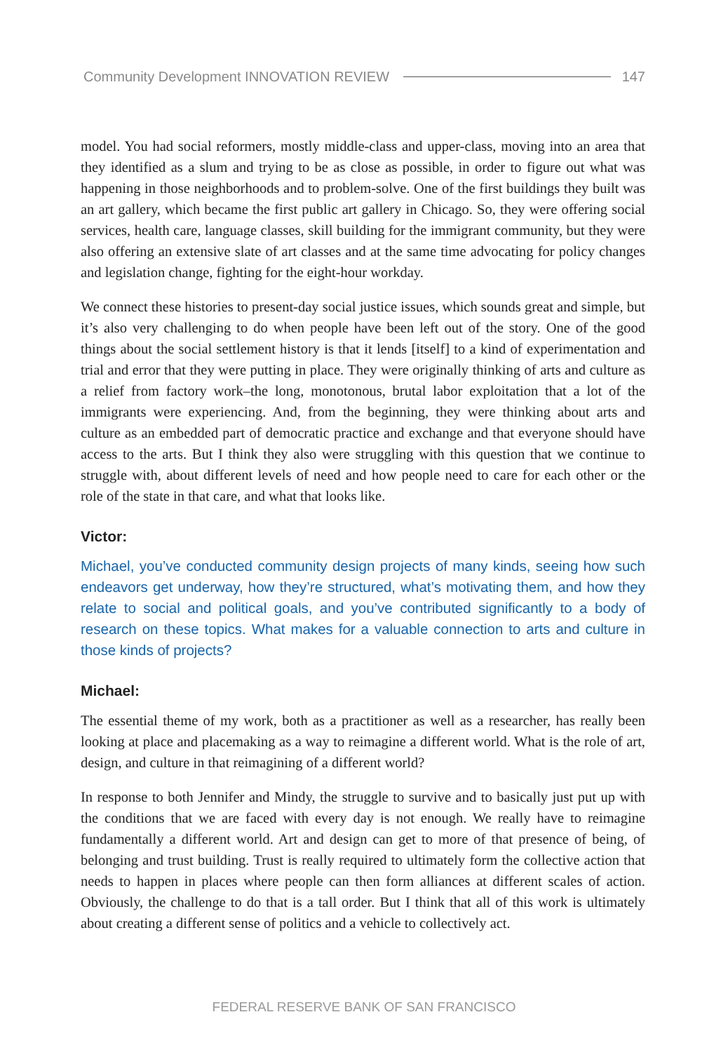Community Development INNOVATION REVIEW 147
model. You had social reformers, mostly middle-class and upper-class, moving into an area that they identified as a slum and trying to be as close as possible, in order to figure out what was happening in those neighborhoods and to problem-solve. One of the first buildings they built was an art gallery, which became the first public art gallery in Chicago. So, they were offering social services, health care, language classes, skill building for the immigrant community, but they were also offering an extensive slate of art classes and at the same time advocating for policy changes and legislation change, fighting for the eight-hour workday.
We connect these histories to present-day social justice issues, which sounds great and simple, but it’s also very challenging to do when people have been left out of the story. One of the good things about the social settlement history is that it lends [itself] to a kind of experimentation and trial and error that they were putting in place. They were originally thinking of arts and culture as a relief from factory work–the long, monotonous, brutal labor exploitation that a lot of the immigrants were experiencing. And, from the beginning, they were thinking about arts and culture as an embedded part of democratic practice and exchange and that everyone should have access to the arts. But I think they also were struggling with this question that we continue to struggle with, about different levels of need and how people need to care for each other or the role of the state in that care, and what that looks like.
Victor:
Michael, you’ve conducted community design projects of many kinds, seeing how such endeavors get underway, how they’re structured, what’s motivating them, and how they relate to social and political goals, and you’ve contributed significantly to a body of research on these topics. What makes for a valuable connection to arts and culture in those kinds of projects?
Michael:
The essential theme of my work, both as a practitioner as well as a researcher, has really been looking at place and placemaking as a way to reimagine a different world. What is the role of art, design, and culture in that reimagining of a different world?
In response to both Jennifer and Mindy, the struggle to survive and to basically just put up with the conditions that we are faced with every day is not enough. We really have to reimagine fundamentally a different world. Art and design can get to more of that presence of being, of belonging and trust building. Trust is really required to ultimately form the collective action that needs to happen in places where people can then form alliances at different scales of action. Obviously, the challenge to do that is a tall order. But I think that all of this work is ultimately about creating a different sense of politics and a vehicle to collectively act.
FEDERAL RESERVE BANK OF SAN FRANCISCO